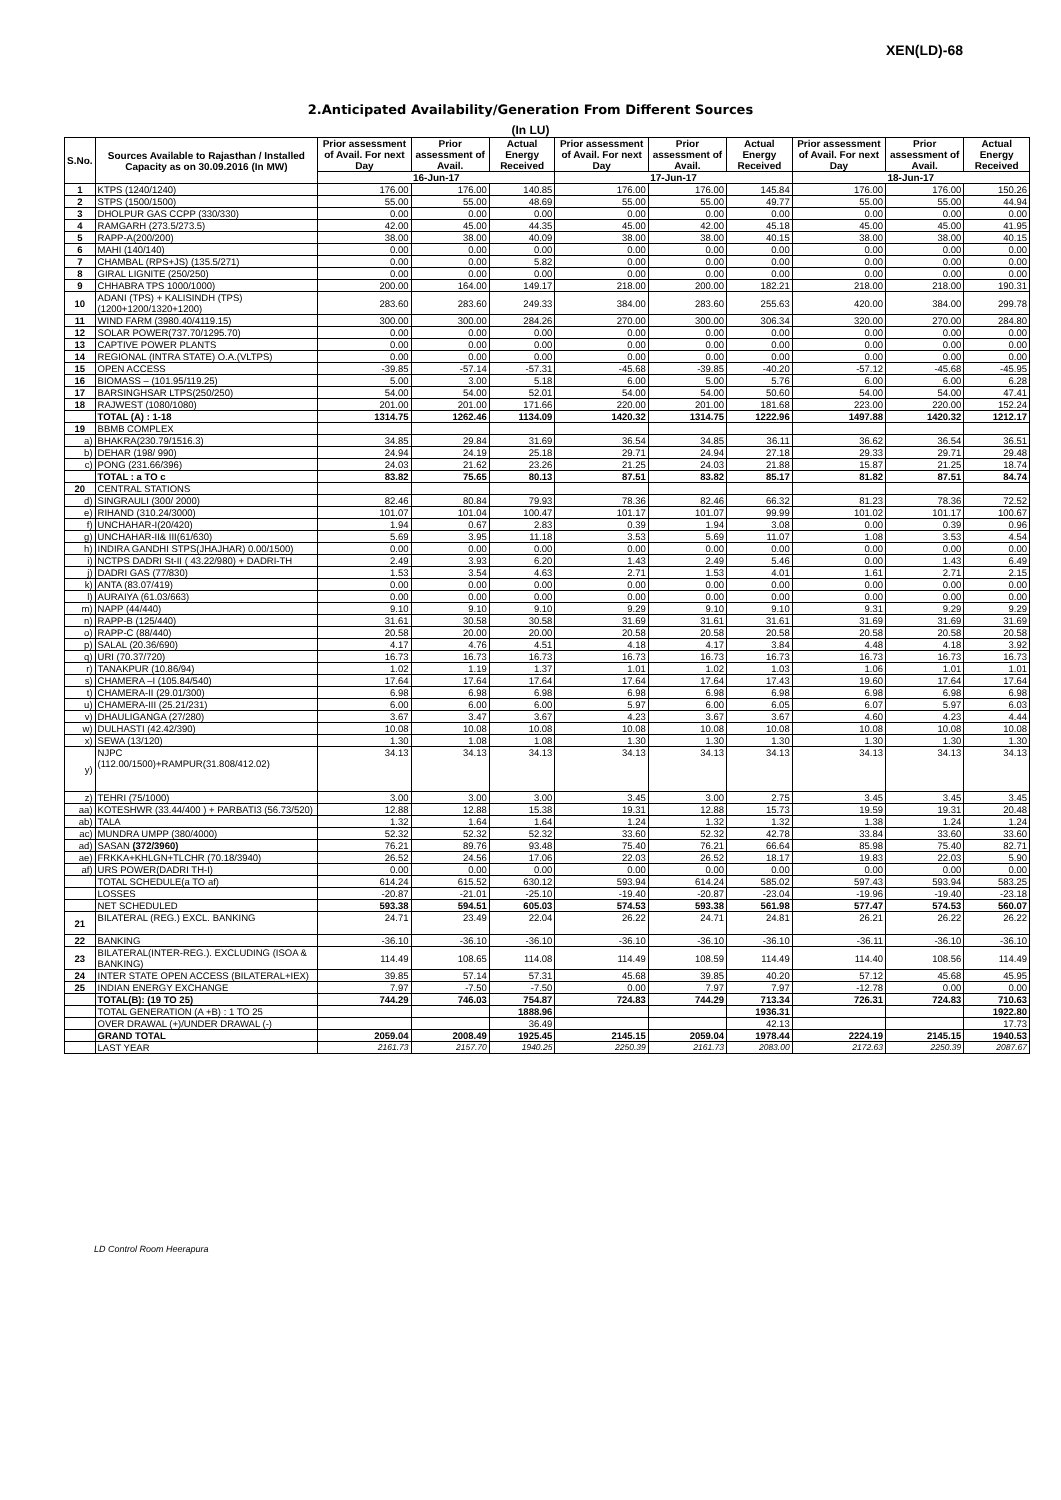XEN(LD)-68
2.Anticipated Availability/Generation From Different Sources
(In LU)
| S.No. | Sources Available to Rajasthan / Installed Capacity as on 30.09.2016 (In MW) | Prior assessment of Avail. For next Day | Prior assessment of Avail. | Actual Energy Received | Prior assessment of Avail. For next Day | Prior assessment of Avail. | Actual Energy Received | Prior assessment of Avail. For next Day | Prior assessment of Avail. | Actual Energy Received |
| --- | --- | --- | --- | --- | --- | --- | --- | --- | --- | --- |
| | | 16-Jun-17 | | | 17-Jun-17 | | | 18-Jun-17 | | |
| 1 | KTPS (1240/1240) | 176.00 | 176.00 | 140.85 | 176.00 | 176.00 | 145.84 | 176.00 | 176.00 | 150.26 |
| 2 | STPS (1500/1500) | 55.00 | 55.00 | 48.69 | 55.00 | 55.00 | 49.77 | 55.00 | 55.00 | 44.94 |
| 3 | DHOLPUR GAS CCPP (330/330) | 0.00 | 0.00 | 0.00 | 0.00 | 0.00 | 0.00 | 0.00 | 0.00 | 0.00 |
| 4 | RAMGARH (273.5/273.5) | 42.00 | 45.00 | 44.35 | 45.00 | 42.00 | 45.18 | 45.00 | 45.00 | 41.95 |
| 5 | RAPP-A(200/200) | 38.00 | 38.00 | 40.09 | 38.00 | 38.00 | 40.15 | 38.00 | 38.00 | 40.15 |
| 6 | MAHI (140/140) | 0.00 | 0.00 | 0.00 | 0.00 | 0.00 | 0.00 | 0.00 | 0.00 | 0.00 |
| 7 | CHAMBAL (RPS+JS) (135.5/271) | 0.00 | 0.00 | 5.82 | 0.00 | 0.00 | 0.00 | 0.00 | 0.00 | 0.00 |
| 8 | GIRAL LIGNITE (250/250) | 0.00 | 0.00 | 0.00 | 0.00 | 0.00 | 0.00 | 0.00 | 0.00 | 0.00 |
| 9 | CHHABRA TPS 1000/1000) | 200.00 | 164.00 | 149.17 | 218.00 | 200.00 | 182.21 | 218.00 | 218.00 | 190.31 |
| 10 | ADANI (TPS) + KALISINDH (TPS) (1200+1200/1320+1200) | 283.60 | 283.60 | 249.33 | 384.00 | 283.60 | 255.63 | 420.00 | 384.00 | 299.78 |
| 11 | WIND FARM (3980.40/4119.15) | 300.00 | 300.00 | 284.26 | 270.00 | 300.00 | 306.34 | 320.00 | 270.00 | 284.80 |
| 12 | SOLAR POWER(737.70/1295.70) | 0.00 | 0.00 | 0.00 | 0.00 | 0.00 | 0.00 | 0.00 | 0.00 | 0.00 |
| 13 | CAPTIVE POWER PLANTS | 0.00 | 0.00 | 0.00 | 0.00 | 0.00 | 0.00 | 0.00 | 0.00 | 0.00 |
| 14 | REGIONAL (INTRA STATE) O.A.(VLTPS) | 0.00 | 0.00 | 0.00 | 0.00 | 0.00 | 0.00 | 0.00 | 0.00 | 0.00 |
| 15 | OPEN ACCESS | -39.85 | -57.14 | -57.31 | -45.68 | -39.85 | -40.20 | -57.12 | -45.68 | -45.95 |
| 16 | BIOMASS – (101.95/119.25) | 5.00 | 3.00 | 5.18 | 6.00 | 5.00 | 5.76 | 6.00 | 6.00 | 6.28 |
| 17 | BARSINGHSAR LTPS(250/250) | 54.00 | 54.00 | 52.01 | 54.00 | 54.00 | 50.60 | 54.00 | 54.00 | 47.41 |
| 18 | RAJWEST (1080/1080) | 201.00 | 201.00 | 171.66 | 220.00 | 201.00 | 181.68 | 223.00 | 220.00 | 152.24 |
| | TOTAL (A) : 1-18 | 1314.75 | 1262.46 | 1134.09 | 1420.32 | 1314.75 | 1222.96 | 1497.88 | 1420.32 | 1212.17 |
| 19 | BBMB COMPLEX | | | | | | | | | |
| a) | BHAKRA(230.79/1516.3) | 34.85 | 29.84 | 31.69 | 36.54 | 34.85 | 36.11 | 36.62 | 36.54 | 36.51 |
| b) | DEHAR (198/ 990) | 24.94 | 24.19 | 25.18 | 29.71 | 24.94 | 27.18 | 29.33 | 29.71 | 29.48 |
| c) | PONG (231.66/396) | 24.03 | 21.62 | 23.26 | 21.25 | 24.03 | 21.88 | 15.87 | 21.25 | 18.74 |
| | TOTAL : a TO c | 83.82 | 75.65 | 80.13 | 87.51 | 83.82 | 85.17 | 81.82 | 87.51 | 84.74 |
| 20 | CENTRAL STATIONS | | | | | | | | | |
| d) | SINGRAULI (300/ 2000) | 82.46 | 80.84 | 79.93 | 78.36 | 82.46 | 66.32 | 81.23 | 78.36 | 72.52 |
| e) | RIHAND (310.24/3000) | 101.07 | 101.04 | 100.47 | 101.17 | 101.07 | 99.99 | 101.02 | 101.17 | 100.67 |
| f) | UNCHAHAR-I(20/420) | 1.94 | 0.67 | 2.83 | 0.39 | 1.94 | 3.08 | 0.00 | 0.39 | 0.96 |
| g) | UNCHAHAR-II& III(61/630) | 5.69 | 3.95 | 11.18 | 3.53 | 5.69 | 11.07 | 1.08 | 3.53 | 4.54 |
| h) | INDIRA GANDHI STPS(JHAJHAR) 0.00/1500) | 0.00 | 0.00 | 0.00 | 0.00 | 0.00 | 0.00 | 0.00 | 0.00 | 0.00 |
| i) | NCTPS DADRI St-II ( 43.22/980) + DADRI-TH | 2.49 | 3.93 | 6.20 | 1.43 | 2.49 | 5.46 | 0.00 | 1.43 | 6.49 |
| j) | DADRI GAS (77/830) | 1.53 | 3.54 | 4.63 | 2.71 | 1.53 | 4.01 | 1.61 | 2.71 | 2.15 |
| k) | ANTA (83.07/419) | 0.00 | 0.00 | 0.00 | 0.00 | 0.00 | 0.00 | 0.00 | 0.00 | 0.00 |
| l) | AURAIYA (61.03/663) | 0.00 | 0.00 | 0.00 | 0.00 | 0.00 | 0.00 | 0.00 | 0.00 | 0.00 |
| m) | NAPP (44/440) | 9.10 | 9.10 | 9.10 | 9.29 | 9.10 | 9.10 | 9.31 | 9.29 | 9.29 |
| n) | RAPP-B (125/440) | 31.61 | 30.58 | 30.58 | 31.69 | 31.61 | 31.61 | 31.69 | 31.69 | 31.69 |
| o) | RAPP-C (88/440) | 20.58 | 20.00 | 20.00 | 20.58 | 20.58 | 20.58 | 20.58 | 20.58 | 20.58 |
| p) | SALAL (20.36/690) | 4.17 | 4.76 | 4.51 | 4.18 | 4.17 | 3.84 | 4.48 | 4.18 | 3.92 |
| q) | URI (70.37/720) | 16.73 | 16.73 | 16.73 | 16.73 | 16.73 | 16.73 | 16.73 | 16.73 | 16.73 |
| r) | TANAKPUR (10.86/94) | 1.02 | 1.19 | 1.37 | 1.01 | 1.02 | 1.03 | 1.06 | 1.01 | 1.01 |
| s) | CHAMERA –I (105.84/540) | 17.64 | 17.64 | 17.64 | 17.64 | 17.64 | 17.43 | 19.60 | 17.64 | 17.64 |
| t) | CHAMERA-II (29.01/300) | 6.98 | 6.98 | 6.98 | 6.98 | 6.98 | 6.98 | 6.98 | 6.98 | 6.98 |
| u) | CHAMERA-III (25.21/231) | 6.00 | 6.00 | 6.00 | 5.97 | 6.00 | 6.05 | 6.07 | 5.97 | 6.03 |
| v) | DHAULIGANGA (27/280) | 3.67 | 3.47 | 3.67 | 4.23 | 3.67 | 3.67 | 4.60 | 4.23 | 4.44 |
| w) | DULHASTI (42.42/390) | 10.08 | 10.08 | 10.08 | 10.08 | 10.08 | 10.08 | 10.08 | 10.08 | 10.08 |
| x) | SEWA (13/120) | 1.30 | 1.08 | 1.08 | 1.30 | 1.30 | 1.30 | 1.30 | 1.30 | 1.30 |
| y) | NJPC (112.00/1500)+RAMPUR(31.808/412.02) | 34.13 | 34.13 | 34.13 | 34.13 | 34.13 | 34.13 | 34.13 | 34.13 | 34.13 |
| z) | TEHRI (75/1000) | 3.00 | 3.00 | 3.00 | 3.45 | 3.00 | 2.75 | 3.45 | 3.45 | 3.45 |
| aa) | KOTESHWR (33.44/400 ) + PARBATI3 (56.73/520) | 12.88 | 12.88 | 15.38 | 19.31 | 12.88 | 15.73 | 19.59 | 19.31 | 20.48 |
| ab) | TALA | 1.32 | 1.64 | 1.64 | 1.24 | 1.32 | 1.32 | 1.38 | 1.24 | 1.24 |
| ac) | MUNDRA UMPP (380/4000) | 52.32 | 52.32 | 52.32 | 33.60 | 52.32 | 42.78 | 33.84 | 33.60 | 33.60 |
| ad) | SASAN (372/3960) | 76.21 | 89.76 | 93.48 | 75.40 | 76.21 | 66.64 | 85.98 | 75.40 | 82.71 |
| ae) | FRKKA+KHLGN+TLCHR (70.18/3940) | 26.52 | 24.56 | 17.06 | 22.03 | 26.52 | 18.17 | 19.83 | 22.03 | 5.90 |
| af) | URS POWER(DADRI TH-I) | 0.00 | 0.00 | 0.00 | 0.00 | 0.00 | 0.00 | 0.00 | 0.00 | 0.00 |
| | TOTAL SCHEDULE(a TO af) | 614.24 | 615.52 | 630.12 | 593.94 | 614.24 | 585.02 | 597.43 | 593.94 | 583.25 |
| | LOSSES | -20.87 | -21.01 | -25.10 | -19.40 | -20.87 | -23.04 | -19.96 | -19.40 | -23.18 |
| | NET SCHEDULED | 593.38 | 594.51 | 605.03 | 574.53 | 593.38 | 561.98 | 577.47 | 574.53 | 560.07 |
| 21 | BILATERAL (REG.) EXCL. BANKING | 24.71 | 23.49 | 22.04 | 26.22 | 24.71 | 24.81 | 26.21 | 26.22 | 26.22 |
| 22 | BANKING | -36.10 | -36.10 | -36.10 | -36.10 | -36.10 | -36.10 | -36.11 | -36.10 | -36.10 |
| 23 | BILATERAL(INTER-REG.). EXCLUDING (ISOA & BANKING) | 114.49 | 108.65 | 114.08 | 114.49 | 108.59 | 114.49 | 114.40 | 108.56 | 114.49 |
| 24 | INTER STATE OPEN ACCESS (BILATERAL+IEX) | 39.85 | 57.14 | 57.31 | 45.68 | 39.85 | 40.20 | 57.12 | 45.68 | 45.95 |
| 25 | INDIAN ENERGY EXCHANGE | 7.97 | -7.50 | -7.50 | 0.00 | 7.97 | 7.97 | -12.78 | 0.00 | 0.00 |
| | TOTAL(B): (19 TO 25) | 744.29 | 746.03 | 754.87 | 724.83 | 744.29 | 713.34 | 726.31 | 724.83 | 710.63 |
| | TOTAL GENERATION (A +B) : 1 TO 25 | | | 1888.96 | | | 1936.31 | | | 1922.80 |
| | OVER DRAWAL (+)/UNDER DRAWAL (-) | | | 36.49 | | | 42.13 | | | 17.73 |
| | GRAND TOTAL | 2059.04 | 2008.49 | 1925.45 | 2145.15 | 2059.04 | 1978.44 | 2224.19 | 2145.15 | 1940.53 |
| | LAST YEAR | 2161.73 | 2157.70 | 1940.25 | 2250.39 | 2161.73 | 2083.00 | 2172.63 | 2250.39 | 2087.67 |
LD Control Room Heerapura